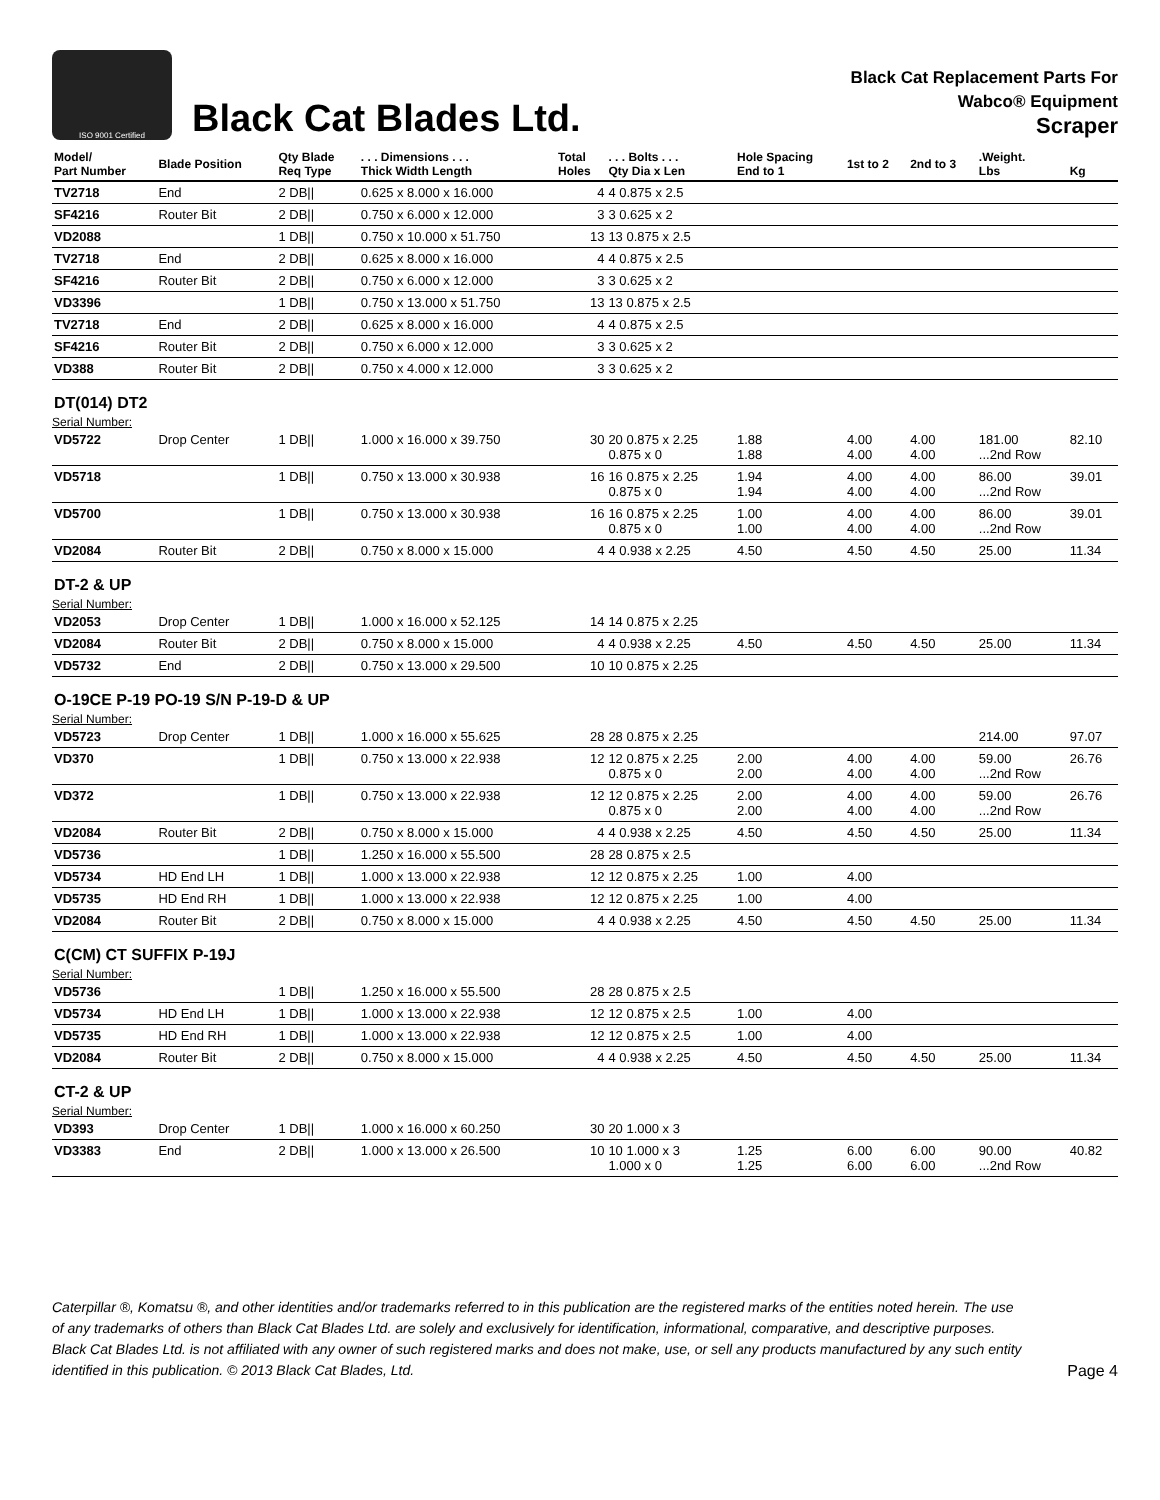ISO 9001 Certified
Black Cat Blades Ltd.
Black Cat Replacement Parts For
Wabco® Equipment
Scraper
| Model/ Part Number | Blade Position | Qty Blade Req Type | . . . Dimensions . . . Thick Width Length | Total Holes | . . . Bolts . . . Qty Dia x Len | Hole Spacing End to 1 | 1st to 2 | 2nd to 3 | .Weight. Lbs | Kg |
| --- | --- | --- | --- | --- | --- | --- | --- | --- | --- | --- |
| TV2718 | End | 2 DB// | 0.625 x 8.000 x 16.000 | 4 | 4 0.875 x 2.5 | | | | | |
| SF4216 | Router Bit | 2 DB// | 0.750 x 6.000 x 12.000 | 3 | 3 0.625 x 2 | | | | | |
| VD2088 | | 1 DB// | 0.750 x 10.000 x 51.750 | 13 | 13 0.875 x 2.5 | | | | | |
| TV2718 | End | 2 DB// | 0.625 x 8.000 x 16.000 | 4 | 4 0.875 x 2.5 | | | | | |
| SF4216 | Router Bit | 2 DB// | 0.750 x 6.000 x 12.000 | 3 | 3 0.625 x 2 | | | | | |
| VD3396 | | 1 DB// | 0.750 x 13.000 x 51.750 | 13 | 13 0.875 x 2.5 | | | | | |
| TV2718 | End | 2 DB// | 0.625 x 8.000 x 16.000 | 4 | 4 0.875 x 2.5 | | | | | |
| SF4216 | Router Bit | 2 DB// | 0.750 x 6.000 x 12.000 | 3 | 3 0.625 x 2 | | | | | |
| VD388 | Router Bit | 2 DB// | 0.750 x 4.000 x 12.000 | 3 | 3 0.625 x 2 | | | | | |
| DT(014) DT2 | | | | | | | | | | |
| Serial Number: | | | | | | | | | | |
| VD5722 | Drop Center | 1 DB// | 1.000 x 16.000 x 39.750 | 30 | 20 0.875 x 2.25 0.875 x 0 | 1.88 1.88 | 4.00 4.00 | 4.00 4.00 | 181.00 ...2nd Row | 82.10 |
| VD5718 | | 1 DB// | 0.750 x 13.000 x 30.938 | 16 | 16 0.875 x 2.25 0.875 x 0 | 1.94 1.94 | 4.00 4.00 | 4.00 4.00 | 86.00 ...2nd Row | 39.01 |
| VD5700 | | 1 DB// | 0.750 x 13.000 x 30.938 | 16 | 16 0.875 x 2.25 0.875 x 0 | 1.00 1.00 | 4.00 4.00 | 4.00 4.00 | 86.00 ...2nd Row | 39.01 |
| VD2084 | Router Bit | 2 DB// | 0.750 x 8.000 x 15.000 | 4 | 4 0.938 x 2.25 | 4.50 | 4.50 | 4.50 | 25.00 | 11.34 |
| DT-2 & UP | | | | | | | | | | |
| Serial Number: | | | | | | | | | | |
| VD2053 | Drop Center | 1 DB// | 1.000 x 16.000 x 52.125 | 14 | 14 0.875 x 2.25 | | | | | |
| VD2084 | Router Bit | 2 DB// | 0.750 x 8.000 x 15.000 | 4 | 4 0.938 x 2.25 | 4.50 | 4.50 | 4.50 | 25.00 | 11.34 |
| VD5732 | End | 2 DB// | 0.750 x 13.000 x 29.500 | 10 | 10 0.875 x 2.25 | | | | | |
| O-19CE P-19 PO-19 S/N P-19-D & UP | | | | | | | | | | |
| Serial Number: | | | | | | | | | | |
| VD5723 | Drop Center | 1 DB// | 1.000 x 16.000 x 55.625 | 28 | 28 0.875 x 2.25 | | | | 214.00 | 97.07 |
| VD370 | | 1 DB// | 0.750 x 13.000 x 22.938 | 12 | 12 0.875 x 2.25 0.875 x 0 | 2.00 2.00 | 4.00 4.00 | 4.00 4.00 | 59.00 ...2nd Row | 26.76 |
| VD372 | | 1 DB// | 0.750 x 13.000 x 22.938 | 12 | 12 0.875 x 2.25 0.875 x 0 | 2.00 2.00 | 4.00 4.00 | 4.00 4.00 | 59.00 ...2nd Row | 26.76 |
| VD2084 | Router Bit | 2 DB// | 0.750 x 8.000 x 15.000 | 4 | 4 0.938 x 2.25 | 4.50 | 4.50 | 4.50 | 25.00 | 11.34 |
| VD5736 | | 1 DB// | 1.250 x 16.000 x 55.500 | 28 | 28 0.875 x 2.5 | | | | | |
| VD5734 | HD End LH | 1 DB// | 1.000 x 13.000 x 22.938 | 12 | 12 0.875 x 2.25 | 1.00 | 4.00 | | | |
| VD5735 | HD End RH | 1 DB// | 1.000 x 13.000 x 22.938 | 12 | 12 0.875 x 2.25 | 1.00 | 4.00 | | | |
| VD2084 | Router Bit | 2 DB// | 0.750 x 8.000 x 15.000 | 4 | 4 0.938 x 2.25 | 4.50 | 4.50 | 4.50 | 25.00 | 11.34 |
| C(CM) CT SUFFIX P-19J | | | | | | | | | | |
| Serial Number: | | | | | | | | | | |
| VD5736 | | 1 DB// | 1.250 x 16.000 x 55.500 | 28 | 28 0.875 x 2.5 | | | | | |
| VD5734 | HD End LH | 1 DB// | 1.000 x 13.000 x 22.938 | 12 | 12 0.875 x 2.5 | 1.00 | 4.00 | | | |
| VD5735 | HD End RH | 1 DB// | 1.000 x 13.000 x 22.938 | 12 | 12 0.875 x 2.5 | 1.00 | 4.00 | | | |
| VD2084 | Router Bit | 2 DB// | 0.750 x 8.000 x 15.000 | 4 | 4 0.938 x 2.25 | 4.50 | 4.50 | 4.50 | 25.00 | 11.34 |
| CT-2 & UP | | | | | | | | | | |
| Serial Number: | | | | | | | | | | |
| VD393 | Drop Center | 1 DB// | 1.000 x 16.000 x 60.250 | 30 | 20 1.000 x 3 | | | | | |
| VD3383 | End | 2 DB// | 1.000 x 13.000 x 26.500 | 10 | 10 1.000 x 3 1.000 x 0 | 1.25 1.25 | 6.00 6.00 | 6.00 6.00 | 90.00 ...2nd Row | 40.82 |
Caterpillar ®, Komatsu ®, and other identities and/or trademarks referred to in this publication are the registered marks of the entities noted herein. The use of any trademarks of others than Black Cat Blades Ltd. are solely and exclusively for identification, informational, comparative, and descriptive purposes. Black Cat Blades Ltd. is not affiliated with any owner of such registered marks and does not make, use, or sell any products manufactured by any such entity identified in this publication. © 2013 Black Cat Blades, Ltd.
Page 4